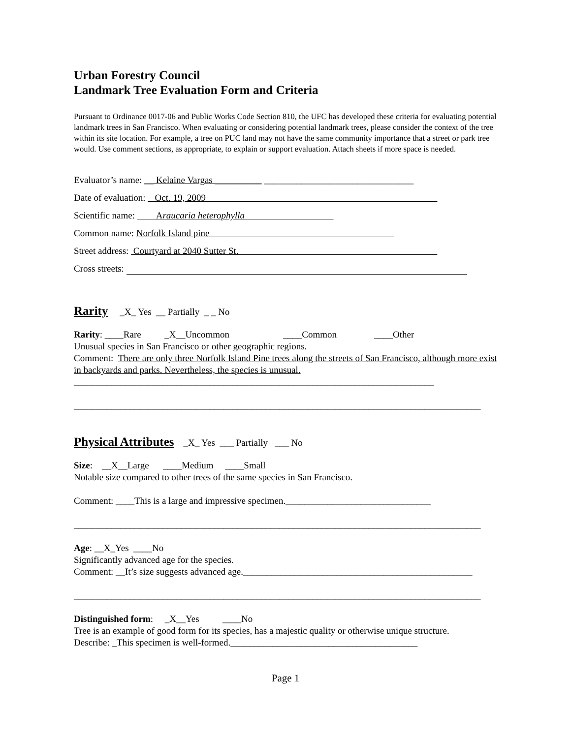Urban Forestry Council
Landmark Tree Evaluation Form and Criteria
Pursuant to Ordinance 0017-06 and Public Works Code Section 810, the UFC has developed these criteria for evaluating potential landmark trees in San Francisco. When evaluating or considering potential landmark trees, please consider the context of the tree within its site location. For example, a tree on PUC land may not have the same community importance that a street or park tree would. Use comment sections, as appropriate, to explain or support evaluation. Attach sheets if more space is needed.
Evaluator’s name: __ Kelaine Vargas __________ ________________________________
Date of evaluation: _ Oct. 19, 2009_________ ________________________________________
Scientific name: Araucaria heterophylla
Common name: Norfolk Island pine
Street address: Courtyard at 2040 Sutter St.
Cross streets:
Rarity _X_ Yes __ Partially _ _ No
Rarity: ____Rare _X__Uncommon ____Common ____Other
Unusual species in San Francisco or other geographic regions.
Comment: There are only three Norfolk Island Pine trees along the streets of San Francisco, although more exist in backyards and parks. Nevertheless, the species is unusual.
_____________________________________________________________________________
_______________________________________________________________________________________
Physical Attributes _X_ Yes ___ Partially ___ No
Size: __X__Large ____Medium ____Small
Notable size compared to other trees of the same species in San Francisco.
Comment: ____This is a large and impressive specimen._______________________________
_______________________________________________________________________________________
Age: __X_Yes ____No
Significantly advanced age for the species.
Comment: __It’s size suggests advanced age._________________________________________________
_______________________________________________________________________________________
Distinguished form: _X__Yes ____No
Tree is an example of good form for its species, has a majestic quality or otherwise unique structure.
Describe: _This specimen is well-formed.________________________________________
Page 1